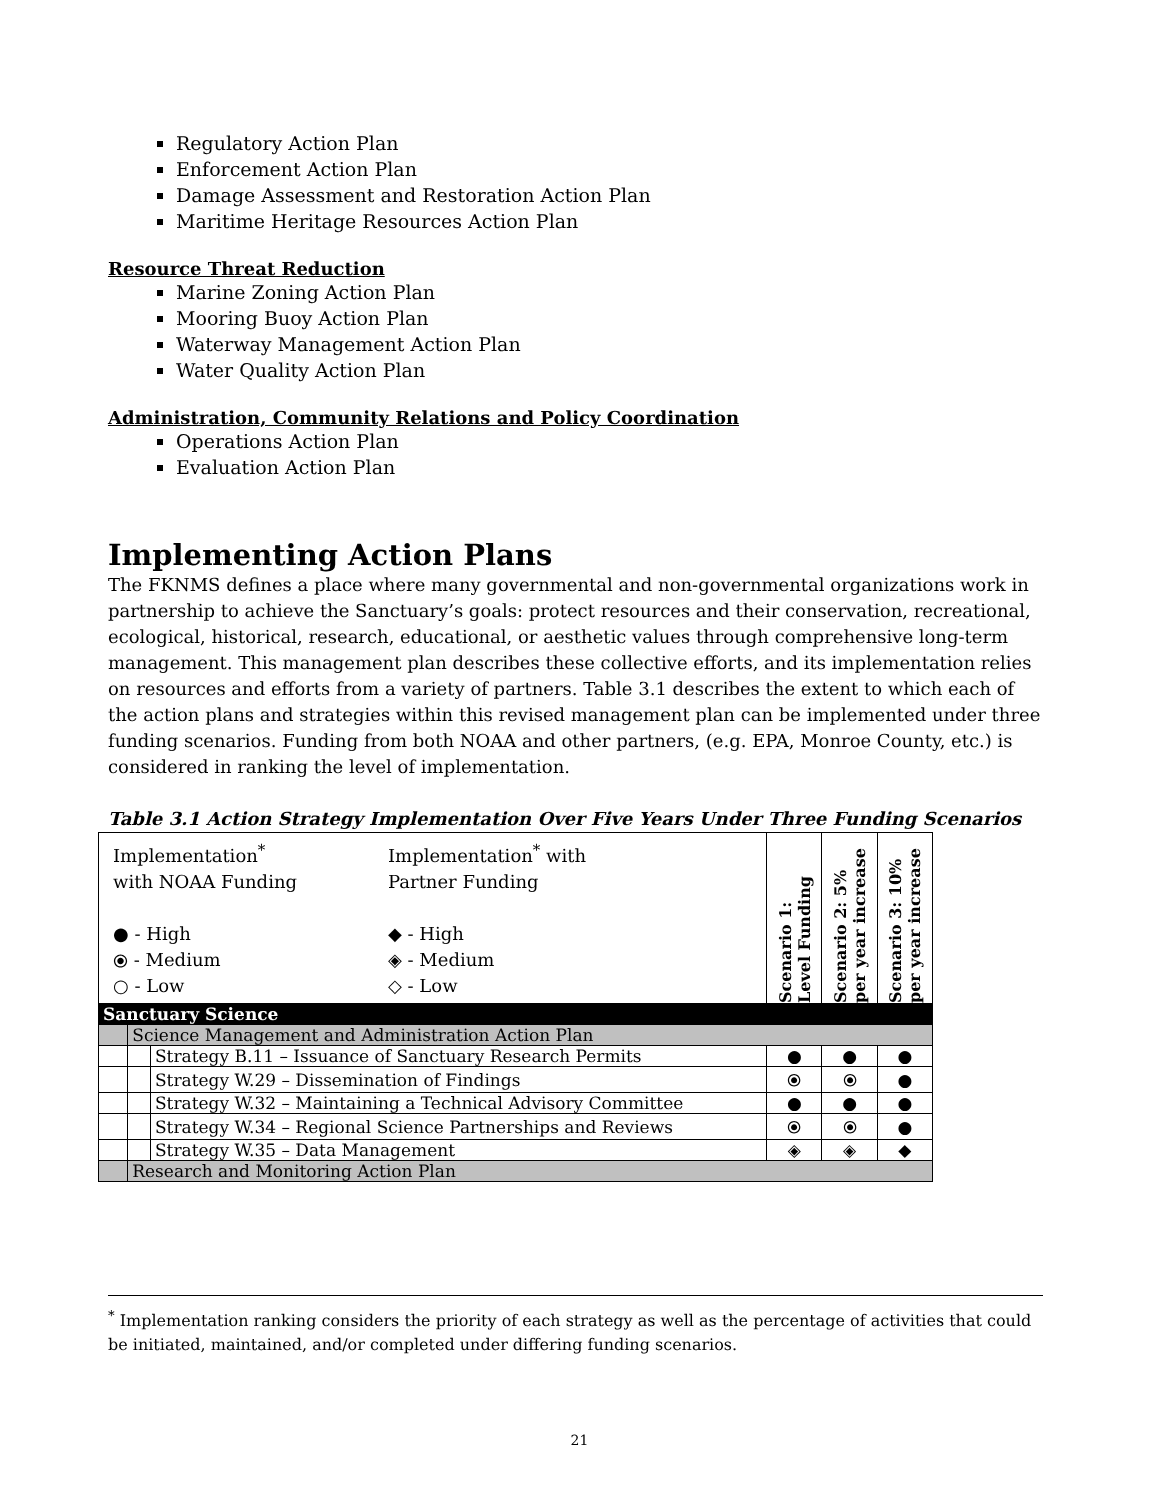Regulatory Action Plan
Enforcement Action Plan
Damage Assessment and Restoration Action Plan
Maritime Heritage Resources Action Plan
Resource Threat Reduction
Marine Zoning Action Plan
Mooring Buoy Action Plan
Waterway Management Action Plan
Water Quality Action Plan
Administration, Community Relations and Policy Coordination
Operations Action Plan
Evaluation Action Plan
Implementing Action Plans
The FKNMS defines a place where many governmental and non-governmental organizations work in partnership to achieve the Sanctuary’s goals: protect resources and their conservation, recreational, ecological, historical, research, educational, or aesthetic values through comprehensive long-term management. This management plan describes these collective efforts, and its implementation relies on resources and efforts from a variety of partners. Table 3.1 describes the extent to which each of the action plans and strategies within this revised management plan can be implemented under three funding scenarios. Funding from both NOAA and other partners, (e.g. EPA, Monroe County, etc.) is considered in ranking the level of implementation.
Table 3.1 Action Strategy Implementation Over Five Years Under Three Funding Scenarios
| Implementation<sup>*</sup> with NOAA Funding ● - High ⦿ - Medium ○ - Low Implementation<sup>*</sup> with Partner Funding ◆ - High ◈ - Medium ◇ - Low | | | Scenario 1: Level Funding | Scenario 2: 5% per year increase | Scenario 3: 10% per year increase |
| Sanctuary Science | | | | | |
| | Science Management and Administration Action Plan | | | | |
| | | Strategy B.11 – Issuance of Sanctuary Research Permits | ● | ● | ● |
| | | Strategy W.29 – Dissemination of Findings | ⦿ | ⦿ | ● |
| | | Strategy W.32 – Maintaining a Technical Advisory Committee | ● | ● | ● |
| | | Strategy W.34 – Regional Science Partnerships and Reviews | ⦿ | ⦿ | ● |
| | | Strategy W.35 – Data Management | ◈ | ◈ | ◆ |
| | Research and Monitoring Action Plan | | | | |
<sup>*</sup> Implementation ranking considers the priority of each strategy as well as the percentage of activities that could be initiated, maintained, and/or completed under differing funding scenarios.
21